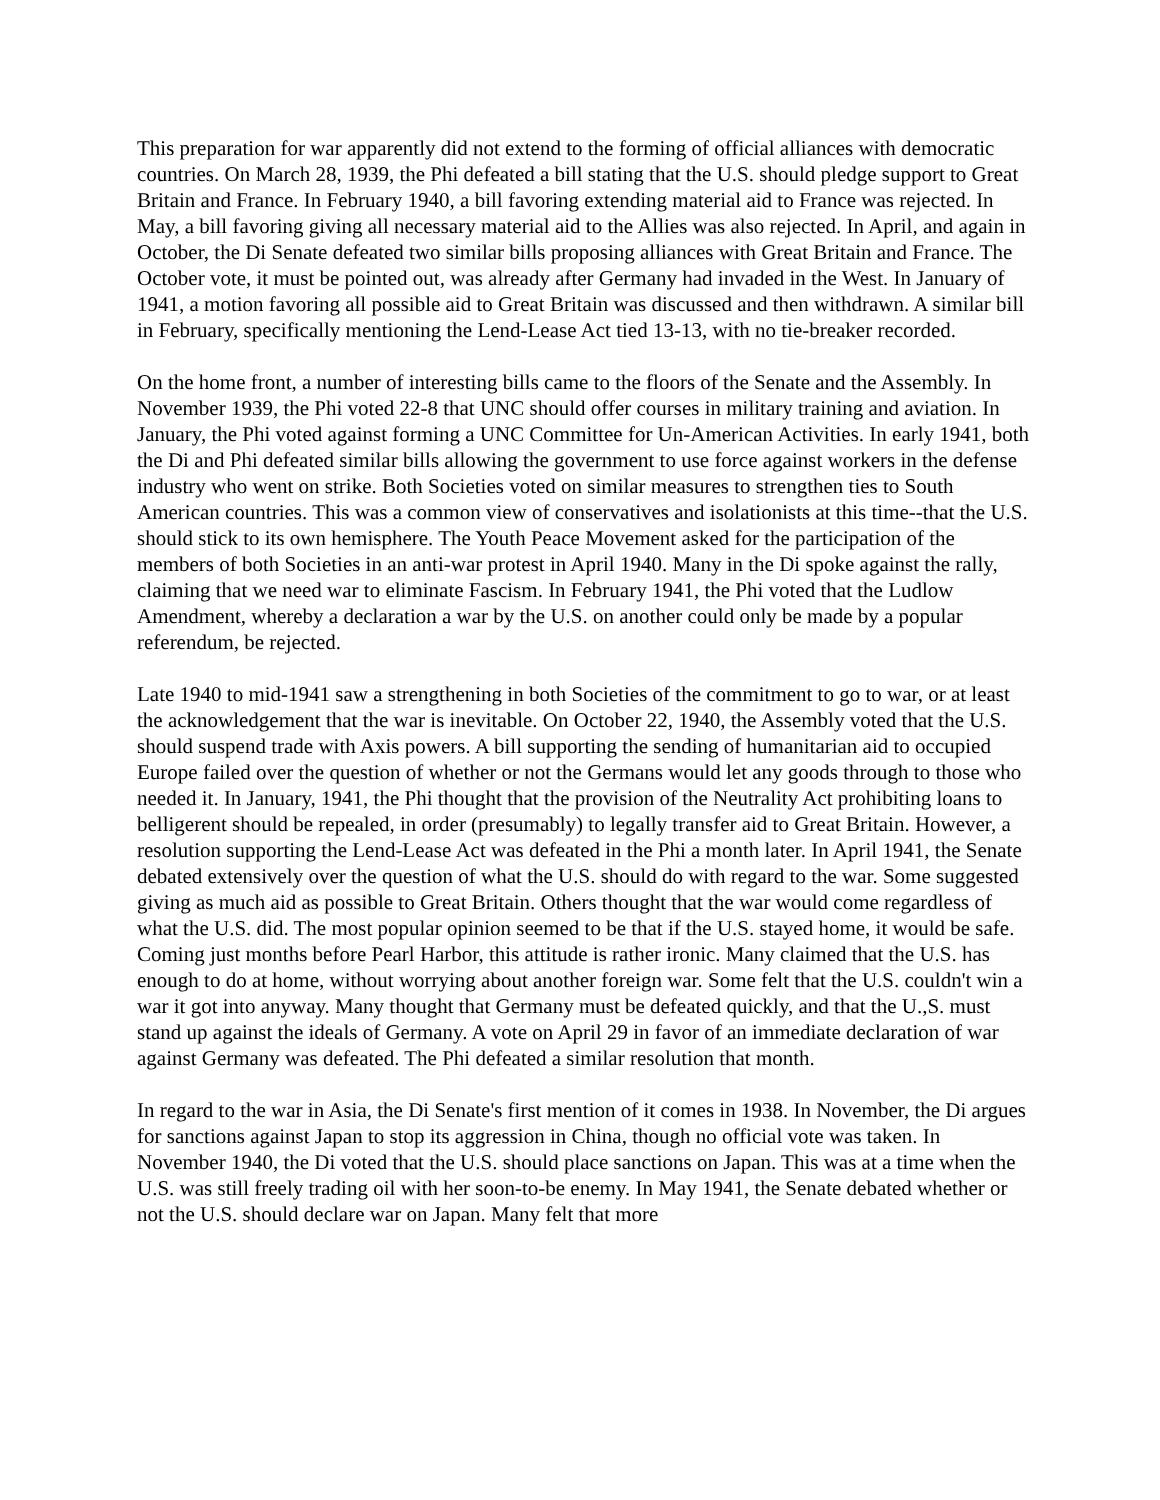This preparation for war apparently did not extend to the forming of official alliances with democratic countries. On March 28, 1939, the Phi defeated a bill stating that the U.S. should pledge support to Great Britain and France. In February 1940, a bill favoring extending material aid to France was rejected. In May, a bill favoring giving all necessary material aid to the Allies was also rejected. In April, and again in October, the Di Senate defeated two similar bills proposing alliances with Great Britain and France. The October vote, it must be pointed out, was already after Germany had invaded in the West. In January of 1941, a motion favoring all possible aid to Great Britain was discussed and then withdrawn. A similar bill in February, specifically mentioning the Lend-Lease Act tied 13-13, with no tie-breaker recorded.
On the home front, a number of interesting bills came to the floors of the Senate and the Assembly. In November 1939, the Phi voted 22-8 that UNC should offer courses in military training and aviation. In January, the Phi voted against forming a UNC Committee for Un-American Activities. In early 1941, both the Di and Phi defeated similar bills allowing the government to use force against workers in the defense industry who went on strike. Both Societies voted on similar measures to strengthen ties to South American countries. This was a common view of conservatives and isolationists at this time--that the U.S. should stick to its own hemisphere. The Youth Peace Movement asked for the participation of the members of both Societies in an anti-war protest in April 1940. Many in the Di spoke against the rally, claiming that we need war to eliminate Fascism. In February 1941, the Phi voted that the Ludlow Amendment, whereby a declaration a war by the U.S. on another could only be made by a popular referendum, be rejected.
Late 1940 to mid-1941 saw a strengthening in both Societies of the commitment to go to war, or at least the acknowledgement that the war is inevitable. On October 22, 1940, the Assembly voted that the U.S. should suspend trade with Axis powers. A bill supporting the sending of humanitarian aid to occupied Europe failed over the question of whether or not the Germans would let any goods through to those who needed it. In January, 1941, the Phi thought that the provision of the Neutrality Act prohibiting loans to belligerent should be repealed, in order (presumably) to legally transfer aid to Great Britain. However, a resolution supporting the Lend-Lease Act was defeated in the Phi a month later. In April 1941, the Senate debated extensively over the question of what the U.S. should do with regard to the war. Some suggested giving as much aid as possible to Great Britain. Others thought that the war would come regardless of what the U.S. did. The most popular opinion seemed to be that if the U.S. stayed home, it would be safe. Coming just months before Pearl Harbor, this attitude is rather ironic. Many claimed that the U.S. has enough to do at home, without worrying about another foreign war. Some felt that the U.S. couldn't win a war it got into anyway. Many thought that Germany must be defeated quickly, and that the U.,S. must stand up against the ideals of Germany. A vote on April 29 in favor of an immediate declaration of war against Germany was defeated. The Phi defeated a similar resolution that month.
In regard to the war in Asia, the Di Senate's first mention of it comes in 1938. In November, the Di argues for sanctions against Japan to stop its aggression in China, though no official vote was taken. In November 1940, the Di voted that the U.S. should place sanctions on Japan. This was at a time when the U.S. was still freely trading oil with her soon-to-be enemy. In May 1941, the Senate debated whether or not the U.S. should declare war on Japan. Many felt that more